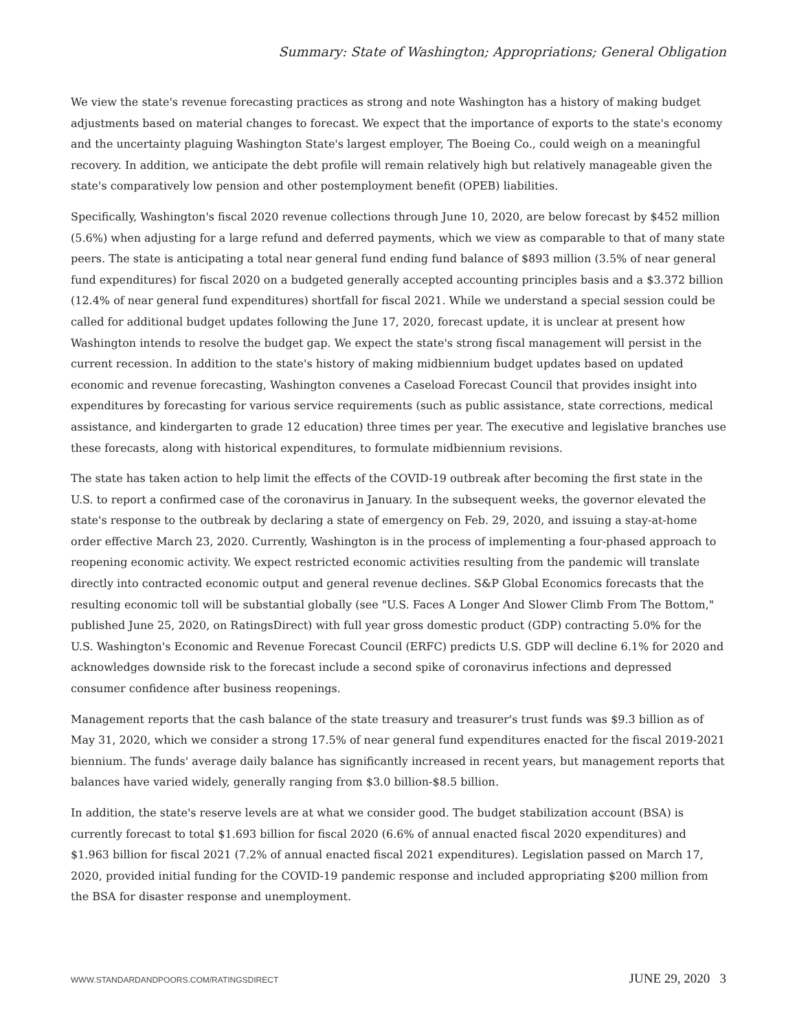Summary: State of Washington; Appropriations; General Obligation
We view the state's revenue forecasting practices as strong and note Washington has a history of making budget adjustments based on material changes to forecast. We expect that the importance of exports to the state's economy and the uncertainty plaguing Washington State's largest employer, The Boeing Co., could weigh on a meaningful recovery. In addition, we anticipate the debt profile will remain relatively high but relatively manageable given the state's comparatively low pension and other postemployment benefit (OPEB) liabilities.
Specifically, Washington's fiscal 2020 revenue collections through June 10, 2020, are below forecast by $452 million (5.6%) when adjusting for a large refund and deferred payments, which we view as comparable to that of many state peers. The state is anticipating a total near general fund ending fund balance of $893 million (3.5% of near general fund expenditures) for fiscal 2020 on a budgeted generally accepted accounting principles basis and a $3.372 billion (12.4% of near general fund expenditures) shortfall for fiscal 2021. While we understand a special session could be called for additional budget updates following the June 17, 2020, forecast update, it is unclear at present how Washington intends to resolve the budget gap. We expect the state's strong fiscal management will persist in the current recession. In addition to the state's history of making midbiennium budget updates based on updated economic and revenue forecasting, Washington convenes a Caseload Forecast Council that provides insight into expenditures by forecasting for various service requirements (such as public assistance, state corrections, medical assistance, and kindergarten to grade 12 education) three times per year. The executive and legislative branches use these forecasts, along with historical expenditures, to formulate midbiennium revisions.
The state has taken action to help limit the effects of the COVID-19 outbreak after becoming the first state in the U.S. to report a confirmed case of the coronavirus in January. In the subsequent weeks, the governor elevated the state's response to the outbreak by declaring a state of emergency on Feb. 29, 2020, and issuing a stay-at-home order effective March 23, 2020. Currently, Washington is in the process of implementing a four-phased approach to reopening economic activity. We expect restricted economic activities resulting from the pandemic will translate directly into contracted economic output and general revenue declines. S&P Global Economics forecasts that the resulting economic toll will be substantial globally (see "U.S. Faces A Longer And Slower Climb From The Bottom," published June 25, 2020, on RatingsDirect) with full year gross domestic product (GDP) contracting 5.0% for the U.S. Washington's Economic and Revenue Forecast Council (ERFC) predicts U.S. GDP will decline 6.1% for 2020 and acknowledges downside risk to the forecast include a second spike of coronavirus infections and depressed consumer confidence after business reopenings.
Management reports that the cash balance of the state treasury and treasurer's trust funds was $9.3 billion as of May 31, 2020, which we consider a strong 17.5% of near general fund expenditures enacted for the fiscal 2019-2021 biennium. The funds' average daily balance has significantly increased in recent years, but management reports that balances have varied widely, generally ranging from $3.0 billion-$8.5 billion.
In addition, the state's reserve levels are at what we consider good. The budget stabilization account (BSA) is currently forecast to total $1.693 billion for fiscal 2020 (6.6% of annual enacted fiscal 2020 expenditures) and $1.963 billion for fiscal 2021 (7.2% of annual enacted fiscal 2021 expenditures). Legislation passed on March 17, 2020, provided initial funding for the COVID-19 pandemic response and included appropriating $200 million from the BSA for disaster response and unemployment.
WWW.STANDARDANDPOORS.COM/RATINGSDIRECT JUNE 29, 2020 3